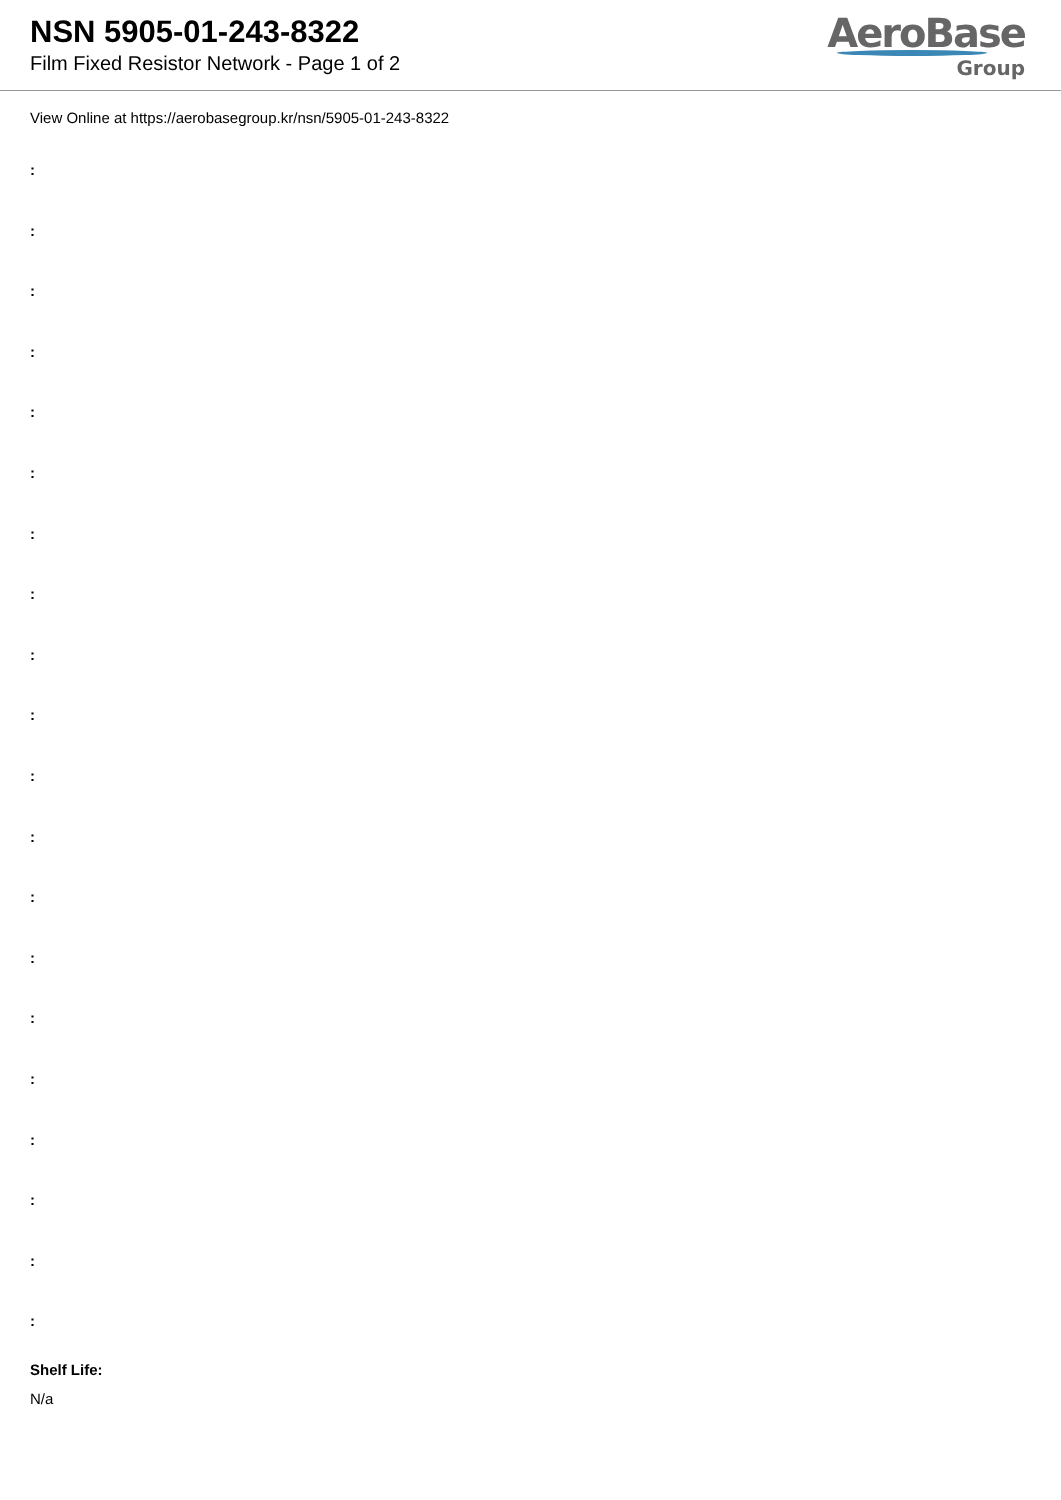NSN 5905-01-243-8322
Film Fixed Resistor Network - Page 1 of 2
AeroBase
Group
View Online at https://aerobasegroup.kr/nsn/5905-01-243-8322
:
:
:
:
:
:
:
:
:
:
:
:
:
:
:
:
:
:
:
:
Shelf Life:
N/a